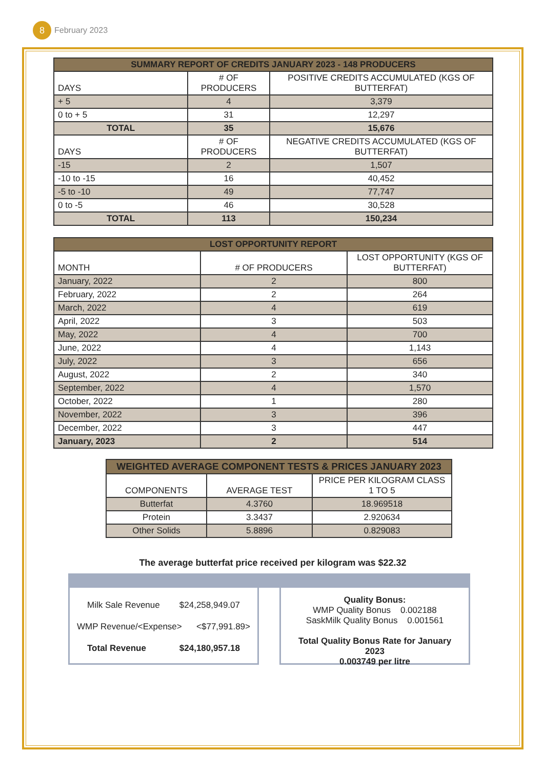8
February 2023
| SUMMARY REPORT OF CREDITS JANUARY 2023 - 148 PRODUCERS | | |
| DAYS | # OF PRODUCERS | POSITIVE CREDITS ACCUMULATED (KGS OF BUTTERFAT) |
| + 5 | 4 | 3,379 |
| 0 to + 5 | 31 | 12,297 |
| TOTAL | 35 | 15,676 |
| DAYS | # OF PRODUCERS | NEGATIVE CREDITS ACCUMULATED (KGS OF BUTTERFAT) |
| -15 | 2 | 1,507 |
| -10 to -15 | 16 | 40,452 |
| -5 to -10 | 49 | 77,747 |
| 0 to -5 | 46 | 30,528 |
| TOTAL | 113 | 150,234 |
| LOST OPPORTUNITY REPORT | | |
| MONTH | # OF PRODUCERS | LOST OPPORTUNITY (KGS OF BUTTERFAT) |
| January, 2022 | 2 | 800 |
| February, 2022 | 2 | 264 |
| March, 2022 | 4 | 619 |
| April, 2022 | 3 | 503 |
| May, 2022 | 4 | 700 |
| June, 2022 | 4 | 1,143 |
| July, 2022 | 3 | 656 |
| August, 2022 | 2 | 340 |
| September, 2022 | 4 | 1,570 |
| October, 2022 | 1 | 280 |
| November, 2022 | 3 | 396 |
| December, 2022 | 3 | 447 |
| January, 2023 | 2 | 514 |
| WEIGHTED AVERAGE COMPONENT TESTS & PRICES JANUARY 2023 | | |
| COMPONENTS | AVERAGE TEST | PRICE PER KILOGRAM CLASS 1 TO 5 |
| Butterfat | 4.3760 | 18.969518 |
| Protein | 3.3437 | 2.920634 |
| Other Solids | 5.8896 | 0.829083 |
The average butterfat price received per kilogram was $22.32
Milk Sale Revenue $24,258,949.07
WMP Revenue/<Expense> <$77,991.89>
Total Revenue $24,180,957.18
Quality Bonus:
WMP Quality Bonus 0.002188
SaskMilk Quality Bonus 0.001561
Total Quality Bonus Rate for January 2023
0.003749 per litre